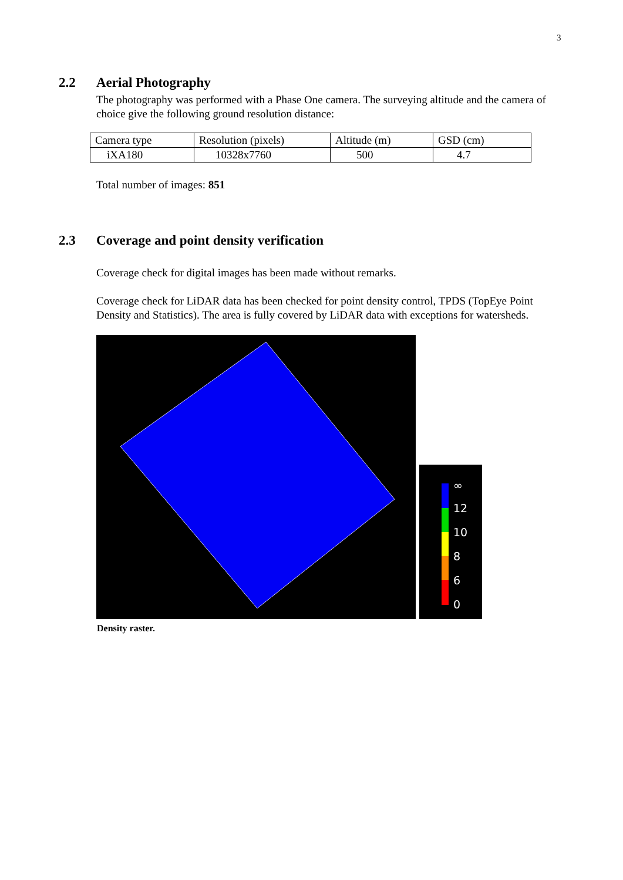3
2.2 Aerial Photography
The photography was performed with a Phase One camera. The surveying altitude and the camera of choice give the following ground resolution distance:
| Camera type | Resolution (pixels) | Altitude (m) | GSD (cm) |
| iXA180 | 10328x7760 | 500 | 4.7 |
Total number of images: 851
2.3 Coverage and point density verification
Coverage check for digital images has been made without remarks.
Coverage check for LiDAR data has been checked for point density control, TPDS (TopEye Point Density and Statistics). The area is fully covered by LiDAR data with exceptions for watersheds.
∞
12
10
8
6
0
Density raster.